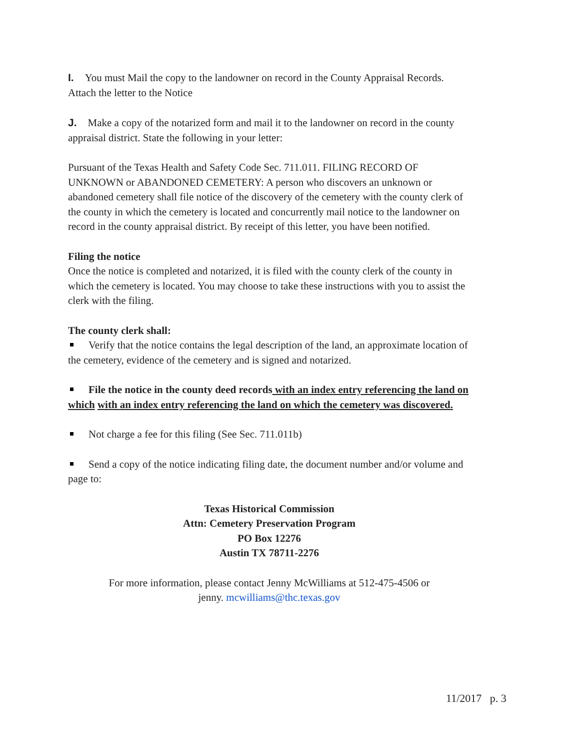I. You must Mail the copy to the landowner on record in the County Appraisal Records. Attach the letter to the Notice
J. Make a copy of the notarized form and mail it to the landowner on record in the county appraisal district. State the following in your letter:
Pursuant of the Texas Health and Safety Code Sec. 711.011. FILING RECORD OF UNKNOWN or ABANDONED CEMETERY: A person who discovers an unknown or abandoned cemetery shall file notice of the discovery of the cemetery with the county clerk of the county in which the cemetery is located and concurrently mail notice to the landowner on record in the county appraisal district. By receipt of this letter, you have been notified.
Filing the notice
Once the notice is completed and notarized, it is filed with the county clerk of the county in which the cemetery is located. You may choose to take these instructions with you to assist the clerk with the filing.
The county clerk shall:
Verify that the notice contains the legal description of the land, an approximate location of the cemetery, evidence of the cemetery and is signed and notarized.
File the notice in the county deed records with an index entry referencing the land on which with an index entry referencing the land on which the cemetery was discovered.
Not charge a fee for this filing (See Sec. 711.011b)
Send a copy of the notice indicating filing date, the document number and/or volume and page to:
Texas Historical Commission
Attn: Cemetery Preservation Program
PO Box 12276
Austin TX 78711-2276
For more information, please contact Jenny McWilliams at 512-475-4506 or
jenny. mcwilliams@thc.texas.gov
11/2017 p. 3